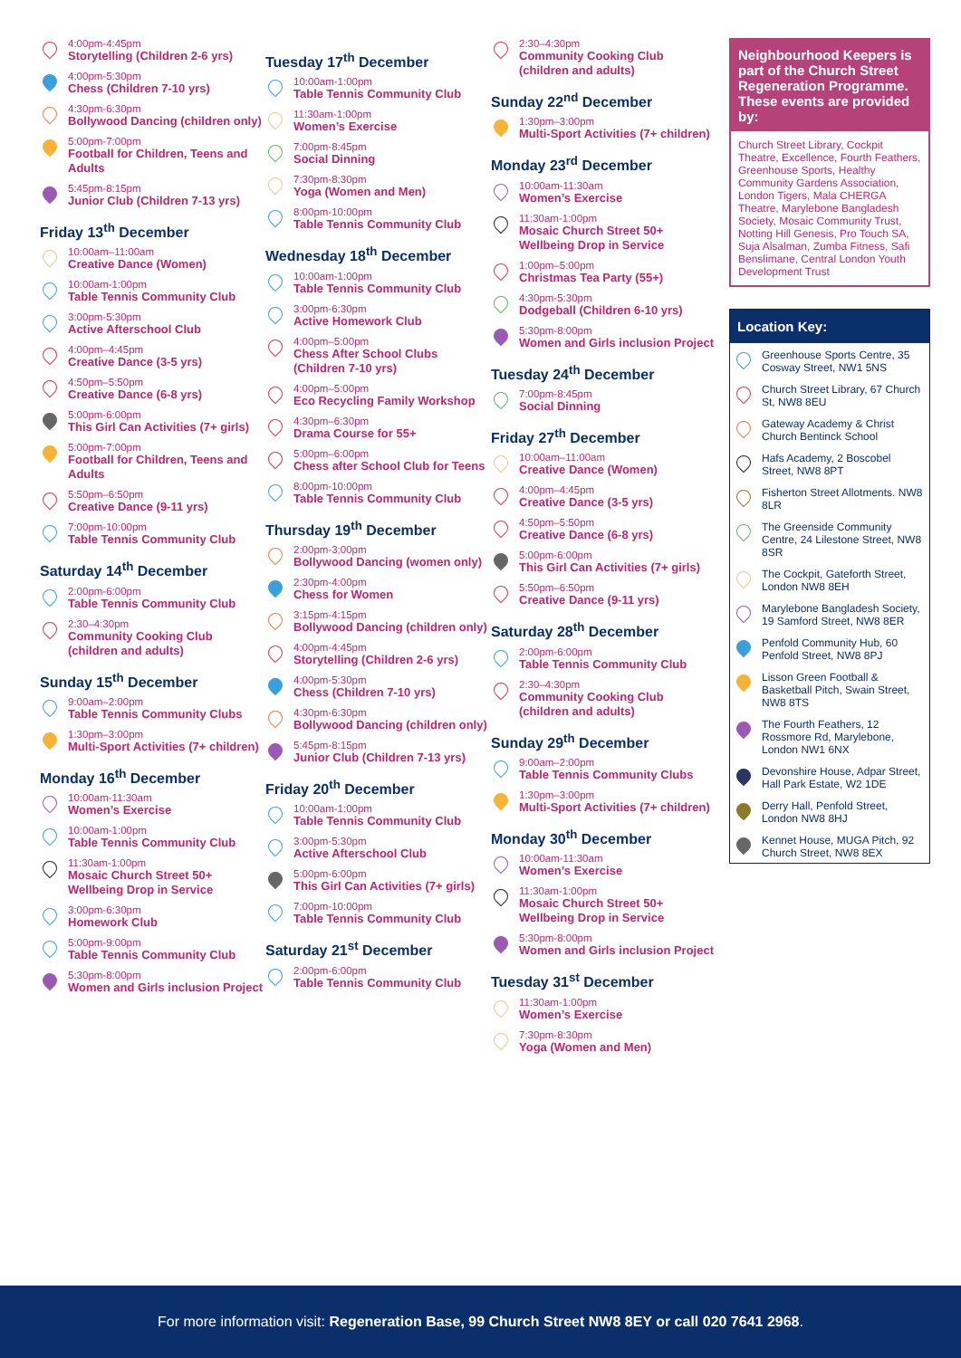4:00pm-4:45pm
Storytelling (Children 2-6 yrs)
4:00pm-5:30pm
Chess (Children 7-10 yrs)
4:30pm-6:30pm
Bollywood Dancing (children only)
5:00pm-7:00pm
Football for Children, Teens and Adults
5:45pm-8:15pm
Junior Club (Children 7-13 yrs)
Friday 13<sup>th</sup> December
10:00am–11:00am
Creative Dance (Women)
10:00am-1:00pm
Table Tennis Community Club
3:00pm-5:30pm
Active Afterschool Club
4:00pm–4:45pm
Creative Dance (3-5 yrs)
4:50pm–5:50pm
Creative Dance (6-8 yrs)
5:00pm-6:00pm
This Girl Can Activities (7+ girls)
5:00pm-7:00pm
Football for Children, Teens and Adults
5:50pm–6:50pm
Creative Dance (9-11 yrs)
7:00pm-10:00pm
Table Tennis Community Club
Saturday 14<sup>th</sup> December
2:00pm-6:00pm
Table Tennis Community Club
2:30–4:30pm
Community Cooking Club (children and adults)
Sunday 15<sup>th</sup> December
9:00am–2:00pm
Table Tennis Community Clubs
1:30pm–3:00pm
Multi-Sport Activities (7+ children)
Monday 16<sup>th</sup> December
10:00am-11:30am
Women’s Exercise
10:00am-1:00pm
Table Tennis Community Club
11:30am-1:00pm
Mosaic Church Street 50+ Wellbeing Drop in Service
3:00pm-6:30pm
Homework Club
5:00pm-9:00pm
Table Tennis Community Club
5:30pm-8:00pm
Women and Girls inclusion Project
Tuesday 17<sup>th</sup> December
10:00am-1:00pm
Table Tennis Community Club
11:30am-1:00pm
Women’s Exercise
7:00pm-8:45pm
Social Dinning
7:30pm-8:30pm
Yoga (Women and Men)
8:00pm-10:00pm
Table Tennis Community Club
Wednesday 18<sup>th</sup> December
10:00am-1:00pm
Table Tennis Community Club
3:00pm-6:30pm
Active Homework Club
4:00pm–5:00pm
Chess After School Clubs (Children 7-10 yrs)
4:00pm–5:00pm
Eco Recycling Family Workshop
4:30pm–6:30pm
Drama Course for 55+
5:00pm–6:00pm
Chess after School Club for Teens
8:00pm-10:00pm
Table Tennis Community Club
Thursday 19<sup>th</sup> December
2:00pm-3:00pm
Bollywood Dancing (women only)
2:30pm-4:00pm
Chess for Women
3:15pm-4:15pm
Bollywood Dancing (children only)
4:00pm-4:45pm
Storytelling (Children 2-6 yrs)
4:00pm-5:30pm
Chess (Children 7-10 yrs)
4:30pm-6:30pm
Bollywood Dancing (children only)
5:45pm-8:15pm
Junior Club (Children 7-13 yrs)
Friday 20<sup>th</sup> December
10:00am-1:00pm
Table Tennis Community Club
3:00pm-5:30pm
Active Afterschool Club
5:00pm-6:00pm
This Girl Can Activities (7+ girls)
7:00pm-10:00pm
Table Tennis Community Club
Saturday 21<sup>st</sup> December
2:00pm-6:00pm
Table Tennis Community Club
2:30–4:30pm
Community Cooking Club (children and adults)
Sunday 22<sup>nd</sup> December
1:30pm–3:00pm
Multi-Sport Activities (7+ children)
Monday 23<sup>rd</sup> December
10:00am-11:30am
Women’s Exercise
11:30am-1:00pm
Mosaic Church Street 50+ Wellbeing Drop in Service
1:00pm–5:00pm
Christmas Tea Party (55+)
4:30pm-5:30pm
Dodgeball (Children 6-10 yrs)
5:30pm-8:00pm
Women and Girls inclusion Project
Tuesday 24<sup>th</sup> December
7:00pm-8:45pm
Social Dinning
Friday 27<sup>th</sup> December
10:00am–11:00am
Creative Dance (Women)
4:00pm–4:45pm
Creative Dance (3-5 yrs)
4:50pm–5:50pm
Creative Dance (6-8 yrs)
5:00pm-6:00pm
This Girl Can Activities (7+ girls)
5:50pm–6:50pm
Creative Dance (9-11 yrs)
Saturday 28<sup>th</sup> December
2:00pm-6:00pm
Table Tennis Community Club
2:30–4:30pm
Community Cooking Club (children and adults)
Sunday 29<sup>th</sup> December
9:00am–2:00pm
Table Tennis Community Clubs
1:30pm–3:00pm
Multi-Sport Activities (7+ children)
Monday 30<sup>th</sup> December
10:00am-11:30am
Women’s Exercise
11:30am-1:00pm
Mosaic Church Street 50+ Wellbeing Drop in Service
5:30pm-8:00pm
Women and Girls inclusion Project
Tuesday 31<sup>st</sup> December
11:30am-1:00pm
Women’s Exercise
7:30pm-8:30pm
Yoga (Women and Men)
Neighbourhood Keepers is part of the Church Street Regeneration Programme. These events are provided by:
Church Street Library, Cockpit Theatre, Excellence, Fourth Feathers, Greenhouse Sports, Healthy Community Gardens Association, London Tigers, Mala CHERGA Theatre, Marylebone Bangladesh Society, Mosaic Community Trust, Notting Hill Genesis, Pro Touch SA, Suja Alsalman, Zumba Fitness, Safi Benslimane, Central London Youth Development Trust
Location Key:
Greenhouse Sports Centre, 35 Cosway Street, NW1 5NS
Church Street Library, 67 Church St, NW8 8EU
Gateway Academy & Christ Church Bentinck School
Hafs Academy, 2 Boscobel Street, NW8 8PT
Fisherton Street Allotments. NW8 8LR
The Greenside Community Centre, 24 Lilestone Street, NW8 8SR
The Cockpit, Gateforth Street, London NW8 8EH
Marylebone Bangladesh Society, 19 Samford Street, NW8 8ER
Penfold Community Hub, 60 Penfold Street, NW8 8PJ
Lisson Green Football & Basketball Pitch, Swain Street, NW8 8TS
The Fourth Feathers, 12 Rossmore Rd, Marylebone, London NW1 6NX
Devonshire House, Adpar Street, Hall Park Estate, W2 1DE
Derry Hall, Penfold Street, London NW8 8HJ
Kennet House, MUGA Pitch, 92 Church Street, NW8 8EX
For more information visit: Regeneration Base, 99 Church Street NW8 8EY or call 020 7641 2968.